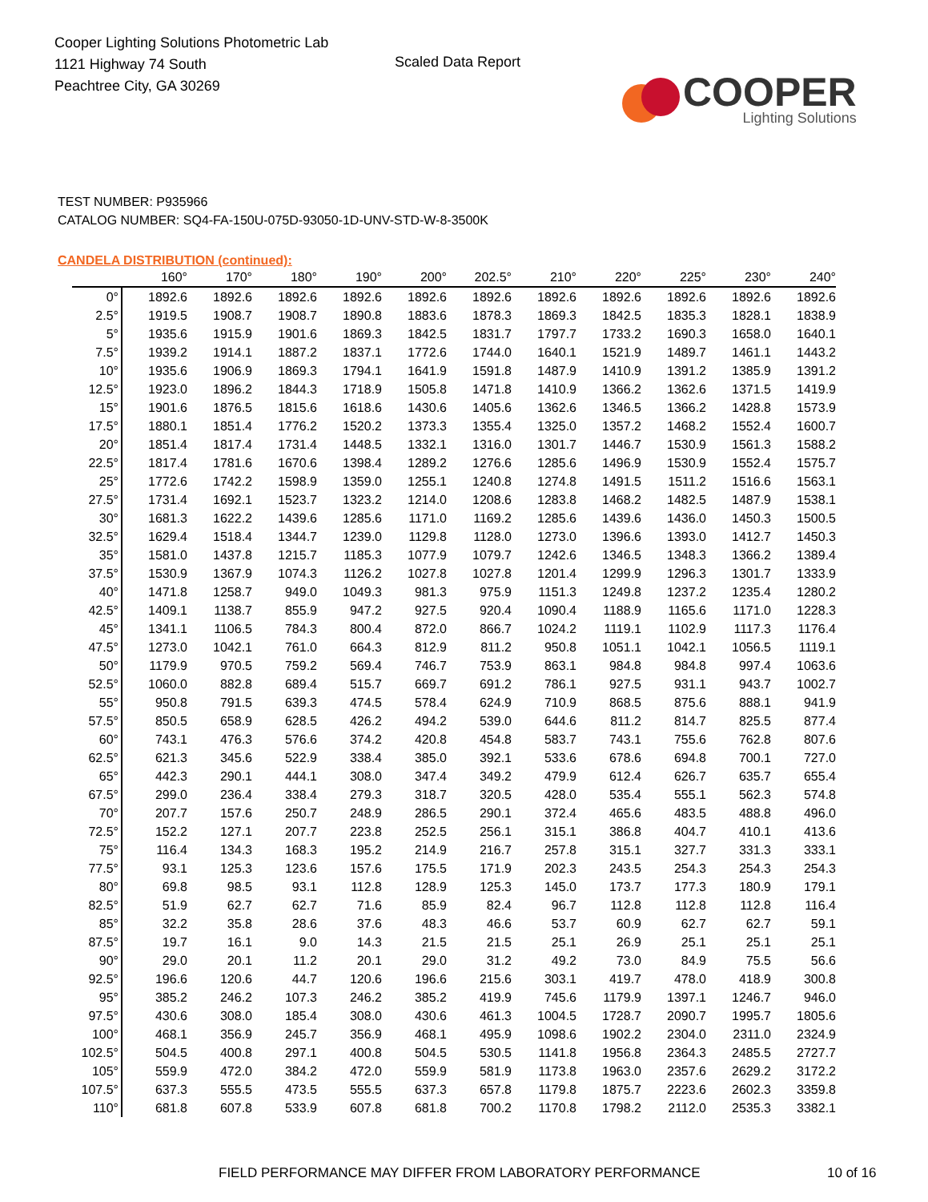Cooper Lighting Solutions Photometric Lab
1121 Highway 74 South
Peachtree City, GA 30269
Scaled Data Report
COOPER
Lighting Solutions
TEST NUMBER: P935966
CATALOG NUMBER: SQ4-FA-150U-075D-93050-1D-UNV-STD-W-8-3500K
CANDELA DISTRIBUTION (continued):
| | 160° | 170° | 180° | 190° | 200° | 202.5° | 210° | 220° | 225° | 230° | 240° |
| --- | --- | --- | --- | --- | --- | --- | --- | --- | --- | --- | --- |
| 0° | 1892.6 | 1892.6 | 1892.6 | 1892.6 | 1892.6 | 1892.6 | 1892.6 | 1892.6 | 1892.6 | 1892.6 | 1892.6 |
| 2.5° | 1919.5 | 1908.7 | 1908.7 | 1890.8 | 1883.6 | 1878.3 | 1869.3 | 1842.5 | 1835.3 | 1828.1 | 1838.9 |
| 5° | 1935.6 | 1915.9 | 1901.6 | 1869.3 | 1842.5 | 1831.7 | 1797.7 | 1733.2 | 1690.3 | 1658.0 | 1640.1 |
| 7.5° | 1939.2 | 1914.1 | 1887.2 | 1837.1 | 1772.6 | 1744.0 | 1640.1 | 1521.9 | 1489.7 | 1461.1 | 1443.2 |
| 10° | 1935.6 | 1906.9 | 1869.3 | 1794.1 | 1641.9 | 1591.8 | 1487.9 | 1410.9 | 1391.2 | 1385.9 | 1391.2 |
| 12.5° | 1923.0 | 1896.2 | 1844.3 | 1718.9 | 1505.8 | 1471.8 | 1410.9 | 1366.2 | 1362.6 | 1371.5 | 1419.9 |
| 15° | 1901.6 | 1876.5 | 1815.6 | 1618.6 | 1430.6 | 1405.6 | 1362.6 | 1346.5 | 1366.2 | 1428.8 | 1573.9 |
| 17.5° | 1880.1 | 1851.4 | 1776.2 | 1520.2 | 1373.3 | 1355.4 | 1325.0 | 1357.2 | 1468.2 | 1552.4 | 1600.7 |
| 20° | 1851.4 | 1817.4 | 1731.4 | 1448.5 | 1332.1 | 1316.0 | 1301.7 | 1446.7 | 1530.9 | 1561.3 | 1588.2 |
| 22.5° | 1817.4 | 1781.6 | 1670.6 | 1398.4 | 1289.2 | 1276.6 | 1285.6 | 1496.9 | 1530.9 | 1552.4 | 1575.7 |
| 25° | 1772.6 | 1742.2 | 1598.9 | 1359.0 | 1255.1 | 1240.8 | 1274.8 | 1491.5 | 1511.2 | 1516.6 | 1563.1 |
| 27.5° | 1731.4 | 1692.1 | 1523.7 | 1323.2 | 1214.0 | 1208.6 | 1283.8 | 1468.2 | 1482.5 | 1487.9 | 1538.1 |
| 30° | 1681.3 | 1622.2 | 1439.6 | 1285.6 | 1171.0 | 1169.2 | 1285.6 | 1439.6 | 1436.0 | 1450.3 | 1500.5 |
| 32.5° | 1629.4 | 1518.4 | 1344.7 | 1239.0 | 1129.8 | 1128.0 | 1273.0 | 1396.6 | 1393.0 | 1412.7 | 1450.3 |
| 35° | 1581.0 | 1437.8 | 1215.7 | 1185.3 | 1077.9 | 1079.7 | 1242.6 | 1346.5 | 1348.3 | 1366.2 | 1389.4 |
| 37.5° | 1530.9 | 1367.9 | 1074.3 | 1126.2 | 1027.8 | 1027.8 | 1201.4 | 1299.9 | 1296.3 | 1301.7 | 1333.9 |
| 40° | 1471.8 | 1258.7 | 949.0 | 1049.3 | 981.3 | 975.9 | 1151.3 | 1249.8 | 1237.2 | 1235.4 | 1280.2 |
| 42.5° | 1409.1 | 1138.7 | 855.9 | 947.2 | 927.5 | 920.4 | 1090.4 | 1188.9 | 1165.6 | 1171.0 | 1228.3 |
| 45° | 1341.1 | 1106.5 | 784.3 | 800.4 | 872.0 | 866.7 | 1024.2 | 1119.1 | 1102.9 | 1117.3 | 1176.4 |
| 47.5° | 1273.0 | 1042.1 | 761.0 | 664.3 | 812.9 | 811.2 | 950.8 | 1051.1 | 1042.1 | 1056.5 | 1119.1 |
| 50° | 1179.9 | 970.5 | 759.2 | 569.4 | 746.7 | 753.9 | 863.1 | 984.8 | 984.8 | 997.4 | 1063.6 |
| 52.5° | 1060.0 | 882.8 | 689.4 | 515.7 | 669.7 | 691.2 | 786.1 | 927.5 | 931.1 | 943.7 | 1002.7 |
| 55° | 950.8 | 791.5 | 639.3 | 474.5 | 578.4 | 624.9 | 710.9 | 868.5 | 875.6 | 888.1 | 941.9 |
| 57.5° | 850.5 | 658.9 | 628.5 | 426.2 | 494.2 | 539.0 | 644.6 | 811.2 | 814.7 | 825.5 | 877.4 |
| 60° | 743.1 | 476.3 | 576.6 | 374.2 | 420.8 | 454.8 | 583.7 | 743.1 | 755.6 | 762.8 | 807.6 |
| 62.5° | 621.3 | 345.6 | 522.9 | 338.4 | 385.0 | 392.1 | 533.6 | 678.6 | 694.8 | 700.1 | 727.0 |
| 65° | 442.3 | 290.1 | 444.1 | 308.0 | 347.4 | 349.2 | 479.9 | 612.4 | 626.7 | 635.7 | 655.4 |
| 67.5° | 299.0 | 236.4 | 338.4 | 279.3 | 318.7 | 320.5 | 428.0 | 535.4 | 555.1 | 562.3 | 574.8 |
| 70° | 207.7 | 157.6 | 250.7 | 248.9 | 286.5 | 290.1 | 372.4 | 465.6 | 483.5 | 488.8 | 496.0 |
| 72.5° | 152.2 | 127.1 | 207.7 | 223.8 | 252.5 | 256.1 | 315.1 | 386.8 | 404.7 | 410.1 | 413.6 |
| 75° | 116.4 | 134.3 | 168.3 | 195.2 | 214.9 | 216.7 | 257.8 | 315.1 | 327.7 | 331.3 | 333.1 |
| 77.5° | 93.1 | 125.3 | 123.6 | 157.6 | 175.5 | 171.9 | 202.3 | 243.5 | 254.3 | 254.3 | 254.3 |
| 80° | 69.8 | 98.5 | 93.1 | 112.8 | 128.9 | 125.3 | 145.0 | 173.7 | 177.3 | 180.9 | 179.1 |
| 82.5° | 51.9 | 62.7 | 62.7 | 71.6 | 85.9 | 82.4 | 96.7 | 112.8 | 112.8 | 112.8 | 116.4 |
| 85° | 32.2 | 35.8 | 28.6 | 37.6 | 48.3 | 46.6 | 53.7 | 60.9 | 62.7 | 62.7 | 59.1 |
| 87.5° | 19.7 | 16.1 | 9.0 | 14.3 | 21.5 | 21.5 | 25.1 | 26.9 | 25.1 | 25.1 | 25.1 |
| 90° | 29.0 | 20.1 | 11.2 | 20.1 | 29.0 | 31.2 | 49.2 | 73.0 | 84.9 | 75.5 | 56.6 |
| 92.5° | 196.6 | 120.6 | 44.7 | 120.6 | 196.6 | 215.6 | 303.1 | 419.7 | 478.0 | 418.9 | 300.8 |
| 95° | 385.2 | 246.2 | 107.3 | 246.2 | 385.2 | 419.9 | 745.6 | 1179.9 | 1397.1 | 1246.7 | 946.0 |
| 97.5° | 430.6 | 308.0 | 185.4 | 308.0 | 430.6 | 461.3 | 1004.5 | 1728.7 | 2090.7 | 1995.7 | 1805.6 |
| 100° | 468.1 | 356.9 | 245.7 | 356.9 | 468.1 | 495.9 | 1098.6 | 1902.2 | 2304.0 | 2311.0 | 2324.9 |
| 102.5° | 504.5 | 400.8 | 297.1 | 400.8 | 504.5 | 530.5 | 1141.8 | 1956.8 | 2364.3 | 2485.5 | 2727.7 |
| 105° | 559.9 | 472.0 | 384.2 | 472.0 | 559.9 | 581.9 | 1173.8 | 1963.0 | 2357.6 | 2629.2 | 3172.2 |
| 107.5° | 637.3 | 555.5 | 473.5 | 555.5 | 637.3 | 657.8 | 1179.8 | 1875.7 | 2223.6 | 2602.3 | 3359.8 |
| 110° | 681.8 | 607.8 | 533.9 | 607.8 | 681.8 | 700.2 | 1170.8 | 1798.2 | 2112.0 | 2535.3 | 3382.1 |
FIELD PERFORMANCE MAY DIFFER FROM LABORATORY PERFORMANCE 10 of 16